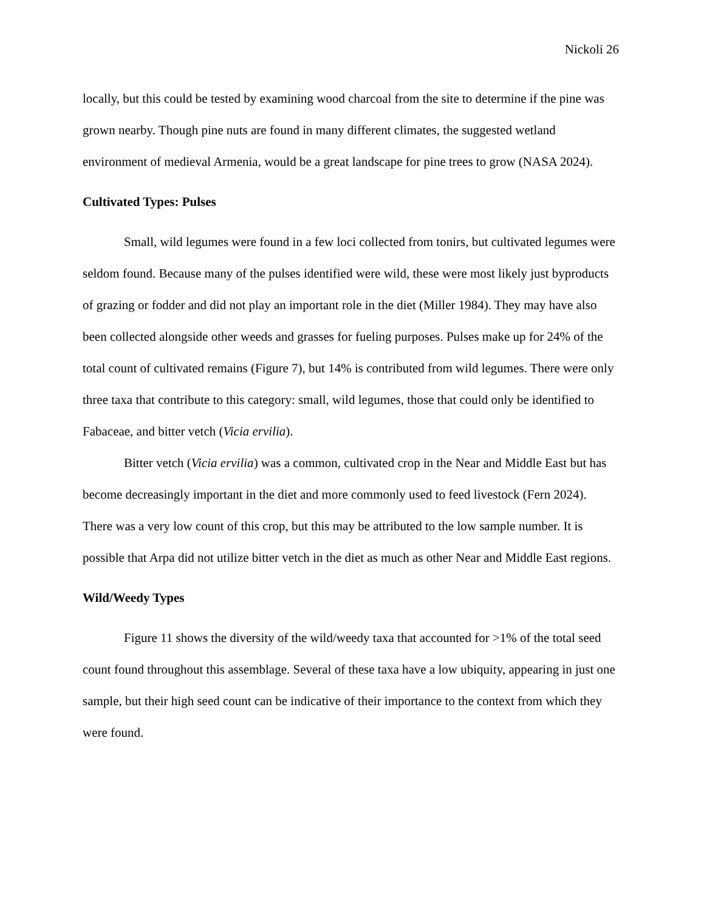Nickoli 26
locally, but this could be tested by examining wood charcoal from the site to determine if the pine was grown nearby. Though pine nuts are found in many different climates, the suggested wetland environment of medieval Armenia, would be a great landscape for pine trees to grow (NASA 2024).
Cultivated Types: Pulses
Small, wild legumes were found in a few loci collected from tonirs, but cultivated legumes were seldom found. Because many of the pulses identified were wild, these were most likely just byproducts of grazing or fodder and did not play an important role in the diet (Miller 1984). They may have also been collected alongside other weeds and grasses for fueling purposes. Pulses make up for 24% of the total count of cultivated remains (Figure 7), but 14% is contributed from wild legumes. There were only three taxa that contribute to this category: small, wild legumes, those that could only be identified to Fabaceae, and bitter vetch (Vicia ervilia).
Bitter vetch (Vicia ervilia) was a common, cultivated crop in the Near and Middle East but has become decreasingly important in the diet and more commonly used to feed livestock (Fern 2024). There was a very low count of this crop, but this may be attributed to the low sample number. It is possible that Arpa did not utilize bitter vetch in the diet as much as other Near and Middle East regions.
Wild/Weedy Types
Figure 11 shows the diversity of the wild/weedy taxa that accounted for >1% of the total seed count found throughout this assemblage. Several of these taxa have a low ubiquity, appearing in just one sample, but their high seed count can be indicative of their importance to the context from which they were found.